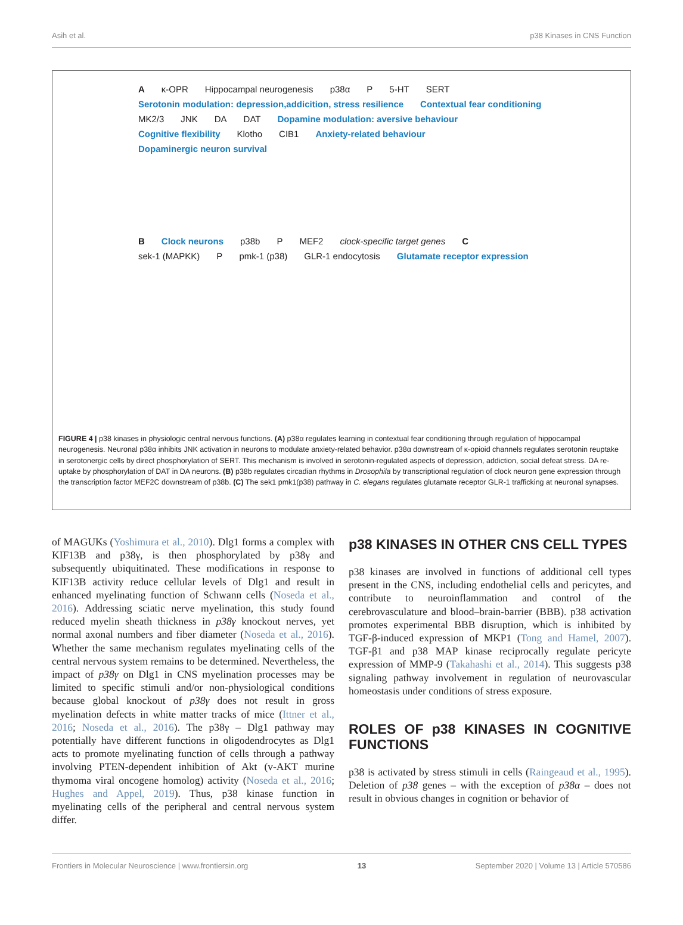Asih et al. p38 Kinases in CNS Function
Aκ-OPR Hippocampal neurogenesis p38α P 5-HT SERT Serotonin modulation: depression,addicition, stress resilience Contextual fear conditioning MK2/3 JNK DA DAT Dopamine modulation: aversive behaviour Cognitive flexibility Klotho CIB1 Anxiety-related behaviour Dopaminergic neuron survival
B Clock neurons p38b P MEF2 clock-specific target genes C sek-1 (MAPKK) P pmk-1 (p38) GLR-1 endocytosis Glutamate receptor expression
FIGURE 4 | p38 kinases in physiologic central nervous functions. (A) p38α regulates learning in contextual fear conditioning through regulation of hippocampal neurogenesis. Neuronal p38α inhibits JNK activation in neurons to modulate anxiety-related behavior. p38α downstream of κ-opioid channels regulates serotonin reuptake in serotonergic cells by direct phosphorylation of SERT. This mechanism is involved in serotonin-regulated aspects of depression, addiction, social defeat stress. DA re-uptake by phosphorylation of DAT in DA neurons. (B) p38b regulates circadian rhythms in Drosophila by transcriptional regulation of clock neuron gene expression through the transcription factor MEF2C downstream of p38b. (C) The sek1 pmk1(p38) pathway in C. elegans regulates glutamate receptor GLR-1 trafficking at neuronal synapses.
of MAGUKs (Yoshimura et al., 2010). Dlg1 forms a complex with KIF13B and p38γ, is then phosphorylated by p38γ and subsequently ubiquitinated. These modifications in response to KIF13B activity reduce cellular levels of Dlg1 and result in enhanced myelinating function of Schwann cells (Noseda et al., 2016). Addressing sciatic nerve myelination, this study found reduced myelin sheath thickness in p38γ knockout nerves, yet normal axonal numbers and fiber diameter (Noseda et al., 2016). Whether the same mechanism regulates myelinating cells of the central nervous system remains to be determined. Nevertheless, the impact of p38γ on Dlg1 in CNS myelination processes may be limited to specific stimuli and/or non-physiological conditions because global knockout of p38γ does not result in gross myelination defects in white matter tracks of mice (Ittner et al., 2016; Noseda et al., 2016). The p38γ – Dlg1 pathway may potentially have different functions in oligodendrocytes as Dlg1 acts to promote myelinating function of cells through a pathway involving PTEN-dependent inhibition of Akt (v-AKT murine thymoma viral oncogene homolog) activity (Noseda et al., 2016; Hughes and Appel, 2019). Thus, p38 kinase function in myelinating cells of the peripheral and central nervous system differ.
p38 KINASES IN OTHER CNS CELL TYPES
p38 kinases are involved in functions of additional cell types present in the CNS, including endothelial cells and pericytes, and contribute to neuroinflammation and control of the cerebrovasculature and blood–brain-barrier (BBB). p38 activation promotes experimental BBB disruption, which is inhibited by TGF-β-induced expression of MKP1 (Tong and Hamel, 2007). TGF-β1 and p38 MAP kinase reciprocally regulate pericyte expression of MMP-9 (Takahashi et al., 2014). This suggests p38 signaling pathway involvement in regulation of neurovascular homeostasis under conditions of stress exposure.
ROLES OF p38 KINASES IN COGNITIVE FUNCTIONS
p38 is activated by stress stimuli in cells (Raingeaud et al., 1995). Deletion of p38 genes – with the exception of p38α – does not result in obvious changes in cognition or behavior of
Frontiers in Molecular Neuroscience | www.frontiersin.org 13 September 2020 | Volume 13 | Article 570586